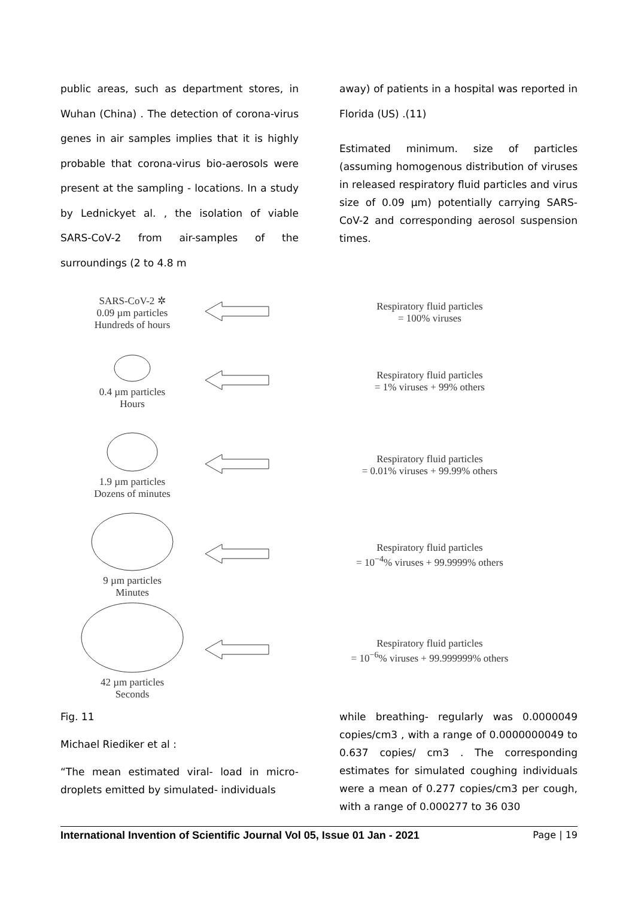public areas, such as department stores, in Wuhan (China) . The detection of corona-virus genes in air samples implies that it is highly probable that corona-virus bio-aerosols were present at the sampling - locations. In a study by Lednickyet al. , the isolation of viable SARS-CoV-2 from air-samples of the surroundings (2 to 4.8 m
away) of patients in a hospital was reported in Florida (US) .(11)
Estimated minimum. size of particles (assuming homogenous distribution of viruses in released respiratory fluid particles and virus size of 0.09 µm) potentially carrying SARS-CoV-2 and corresponding aerosol suspension times.
SARS-CoV-2 ✲
0.09 µm particles
Hundreds of hours
Respiratory fluid particles
= 100% viruses
0.4 µm particles
Hours
Respiratory fluid particles
= 1% viruses + 99% others
1.9 µm particles
Dozens of minutes
Respiratory fluid particles
= 0.01% viruses + 99.99% others
9 µm particles
Minutes
Respiratory fluid particles
= 10<sup>−4</sup>% viruses + 99.9999% others
42 µm particles
Seconds
Respiratory fluid particles
= 10<sup>−6</sup>% viruses + 99.999999% others
Fig. 11
Michael Riediker et al :
“The mean estimated viral- load in micro-droplets emitted by simulated- individuals
while breathing- regularly was 0.0000049 copies/cm3 , with a range of 0.0000000049 to 0.637 copies/ cm3 . The corresponding estimates for simulated coughing individuals were a mean of 0.277 copies/cm3 per cough, with a range of 0.000277 to 36 030
International Invention of Scientific Journal Vol 05, Issue 01 Jan - 2021 Page | 19